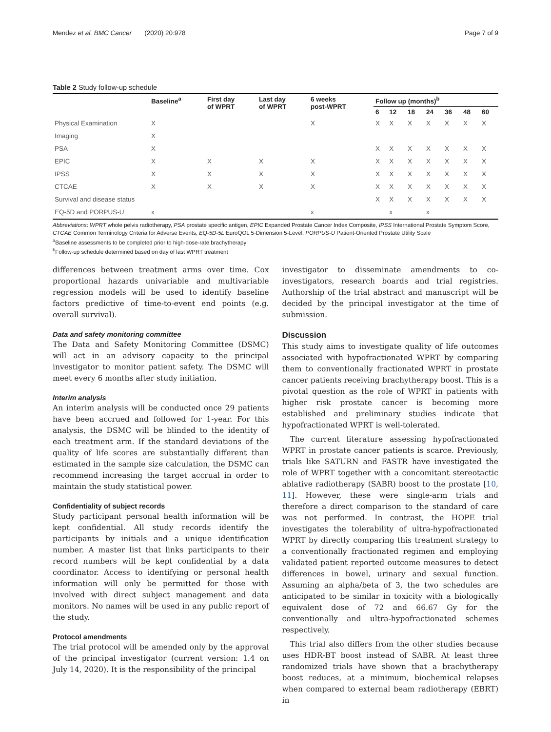Mendez et al. BMC Cancer (2020) 20:978 Page 7 of 9
Table 2 Study follow-up schedule
| | Baseline<sup>a</sup> | First day of WPRT | Last day of WPRT | 6 weeks post-WPRT | Follow up (months)<sup>b</sup> | | | | | | |
| --- | --- | --- | --- | --- | --- | --- | --- | --- | --- | --- | --- |
| | | | | | 6 | 12 | 18 | 24 | 36 | 48 | 60 |
| Physical Examination | X | | | X | X | X | X | X | X | X | X |
| Imaging | X | | | | | | | | | | |
| PSA | X | | | | X | X | X | X | X | X | X |
| EPIC | X | X | X | X | X | X | X | X | X | X | X |
| IPSS | X | X | X | X | X | X | X | X | X | X | X |
| CTCAE | X | X | X | X | X | X | X | X | X | X | X |
| Survival and disease status | | | | | X | X | X | X | X | X | X |
| EQ-5D and PORPUS-U | x | | | x | | x | | x | | | |
Abbreviations: WPRT whole pelvis radiotherapy, PSA prostate specific antigen, EPIC Expanded Prostate Cancer Index Composite, IPSS International Prostate Symptom Score, CTCAE Common Terminology Criteria for Adverse Events, EQ-5D-5L EuroQOL 5-Dimension 5-Level, PORPUS-U Patient-Oriented Prostate Utility Scale
<sup>a</sup> Baseline assessments to be completed prior to high-dose-rate brachytherapy
<sup>b</sup> Follow-up schedule determined based on day of last WPRT treatment
differences between treatment arms over time. Cox proportional hazards univariable and multivariable regression models will be used to identify baseline factors predictive of time-to-event end points (e.g. overall survival).
Data and safety monitoring committee
The Data and Safety Monitoring Committee (DSMC) will act in an advisory capacity to the principal investigator to monitor patient safety. The DSMC will meet every 6 months after study initiation.
Interim analysis
An interim analysis will be conducted once 29 patients have been accrued and followed for 1-year. For this analysis, the DSMC will be blinded to the identity of each treatment arm. If the standard deviations of the quality of life scores are substantially different than estimated in the sample size calculation, the DSMC can recommend increasing the target accrual in order to maintain the study statistical power.
Confidentiality of subject records
Study participant personal health information will be kept confidential. All study records identify the participants by initials and a unique identification number. A master list that links participants to their record numbers will be kept confidential by a data coordinator. Access to identifying or personal health information will only be permitted for those with involved with direct subject management and data monitors. No names will be used in any public report of the study.
Protocol amendments
The trial protocol will be amended only by the approval of the principal investigator (current version: 1.4 on July 14, 2020). It is the responsibility of the principal
investigator to disseminate amendments to co-investigators, research boards and trial registries. Authorship of the trial abstract and manuscript will be decided by the principal investigator at the time of submission.
Discussion
This study aims to investigate quality of life outcomes associated with hypofractionated WPRT by comparing them to conventionally fractionated WPRT in prostate cancer patients receiving brachytherapy boost. This is a pivotal question as the role of WPRT in patients with higher risk prostate cancer is becoming more established and preliminary studies indicate that hypofractionated WPRT is well-tolerated.
The current literature assessing hypofractionated WPRT in prostate cancer patients is scarce. Previously, trials like SATURN and FASTR have investigated the role of WPRT together with a concomitant stereotactic ablative radiotherapy (SABR) boost to the prostate [10, 11]. However, these were single-arm trials and therefore a direct comparison to the standard of care was not performed. In contrast, the HOPE trial investigates the tolerability of ultra-hypofractionated WPRT by directly comparing this treatment strategy to a conventionally fractionated regimen and employing validated patient reported outcome measures to detect differences in bowel, urinary and sexual function. Assuming an alpha/beta of 3, the two schedules are anticipated to be similar in toxicity with a biologically equivalent dose of 72 and 66.67 Gy for the conventionally and ultra-hypofractionated schemes respectively.
This trial also differs from the other studies because uses HDR-BT boost instead of SABR. At least three randomized trials have shown that a brachytherapy boost reduces, at a minimum, biochemical relapses when compared to external beam radiotherapy (EBRT) in